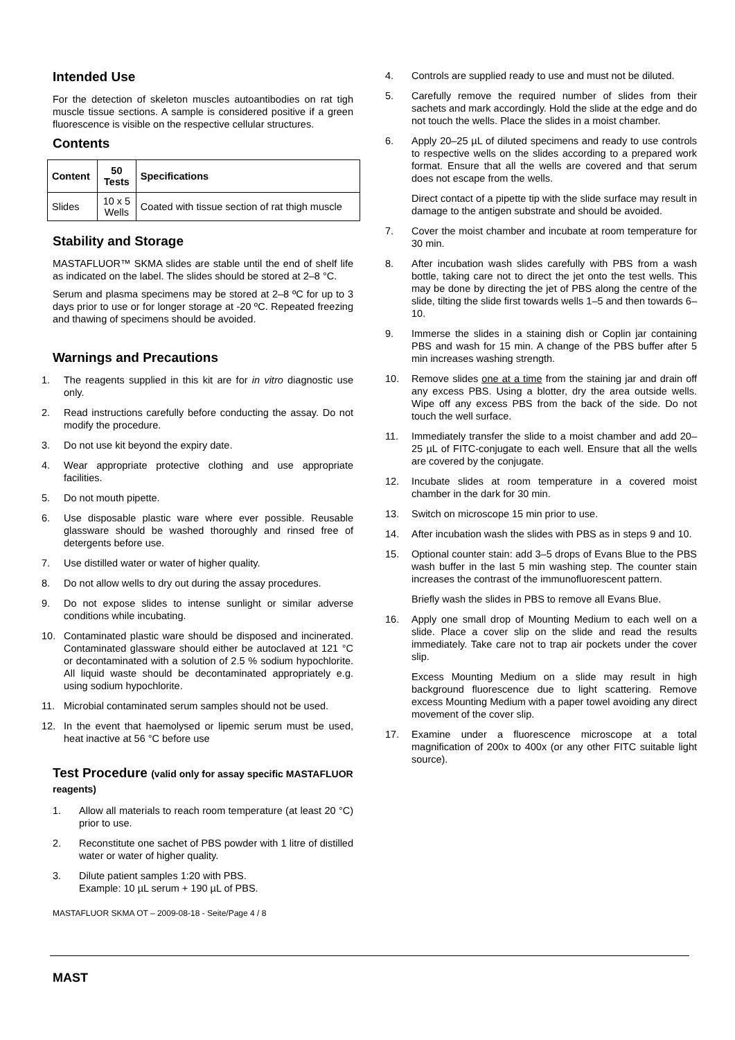Intended Use
For the detection of skeleton muscles autoantibodies on rat tigh muscle tissue sections. A sample is considered positive if a green fluorescence is visible on the respective cellular structures.
Contents
| Content | 50 Tests | Specifications |
| --- | --- | --- |
| Slides | 10 x 5 Wells | Coated with tissue section of rat thigh muscle |
Stability and Storage
MASTAFLUOR™ SKMA slides are stable until the end of shelf life as indicated on the label. The slides should be stored at 2–8 °C.
Serum and plasma specimens may be stored at 2–8 ºC for up to 3 days prior to use or for longer storage at -20 ºC. Repeated freezing and thawing of specimens should be avoided.
Warnings and Precautions
1. The reagents supplied in this kit are for in vitro diagnostic use only.
2. Read instructions carefully before conducting the assay. Do not modify the procedure.
3. Do not use kit beyond the expiry date.
4. Wear appropriate protective clothing and use appropriate facilities.
5. Do not mouth pipette.
6. Use disposable plastic ware where ever possible. Reusable glassware should be washed thoroughly and rinsed free of detergents before use.
7. Use distilled water or water of higher quality.
8. Do not allow wells to dry out during the assay procedures.
9. Do not expose slides to intense sunlight or similar adverse conditions while incubating.
10. Contaminated plastic ware should be disposed and incinerated. Contaminated glassware should either be autoclaved at 121 °C or decontaminated with a solution of 2.5 % sodium hypochlorite. All liquid waste should be decontaminated appropriately e.g. using sodium hypochlorite.
11. Microbial contaminated serum samples should not be used.
12. In the event that haemolysed or lipemic serum must be used, heat inactive at 56 °C before use
Test Procedure (valid only for assay specific MASTAFLUOR reagents)
1. Allow all materials to reach room temperature (at least 20 °C) prior to use.
2. Reconstitute one sachet of PBS powder with 1 litre of distilled water or water of higher quality.
3. Dilute patient samples 1:20 with PBS.
Example: 10 µL serum + 190 µL of PBS.
MASTAFLUOR SKMA OT – 2009-08-18 - Seite/Page 4 / 8
4. Controls are supplied ready to use and must not be diluted.
5. Carefully remove the required number of slides from their sachets and mark accordingly. Hold the slide at the edge and do not touch the wells. Place the slides in a moist chamber.
6. Apply 20–25 µL of diluted specimens and ready to use controls to respective wells on the slides according to a prepared work format. Ensure that all the wells are covered and that serum does not escape from the wells.
Direct contact of a pipette tip with the slide surface may result in damage to the antigen substrate and should be avoided.
7. Cover the moist chamber and incubate at room temperature for 30 min.
8. After incubation wash slides carefully with PBS from a wash bottle, taking care not to direct the jet onto the test wells. This may be done by directing the jet of PBS along the centre of the slide, tilting the slide first towards wells 1–5 and then towards 6–10.
9. Immerse the slides in a staining dish or Coplin jar containing PBS and wash for 15 min. A change of the PBS buffer after 5 min increases washing strength.
10. Remove slides one at a time from the staining jar and drain off any excess PBS. Using a blotter, dry the area outside wells. Wipe off any excess PBS from the back of the side. Do not touch the well surface.
11. Immediately transfer the slide to a moist chamber and add 20–25 µL of FITC-conjugate to each well. Ensure that all the wells are covered by the conjugate.
12. Incubate slides at room temperature in a covered moist chamber in the dark for 30 min.
13. Switch on microscope 15 min prior to use.
14. After incubation wash the slides with PBS as in steps 9 and 10.
15. Optional counter stain: add 3–5 drops of Evans Blue to the PBS wash buffer in the last 5 min washing step. The counter stain increases the contrast of the immunofluorescent pattern.
Briefly wash the slides in PBS to remove all Evans Blue.
16. Apply one small drop of Mounting Medium to each well on a slide. Place a cover slip on the slide and read the results immediately. Take care not to trap air pockets under the cover slip.
Excess Mounting Medium on a slide may result in high background fluorescence due to light scattering. Remove excess Mounting Medium with a paper towel avoiding any direct movement of the cover slip.
17. Examine under a fluorescence microscope at a total magnification of 200x to 400x (or any other FITC suitable light source).
MAST